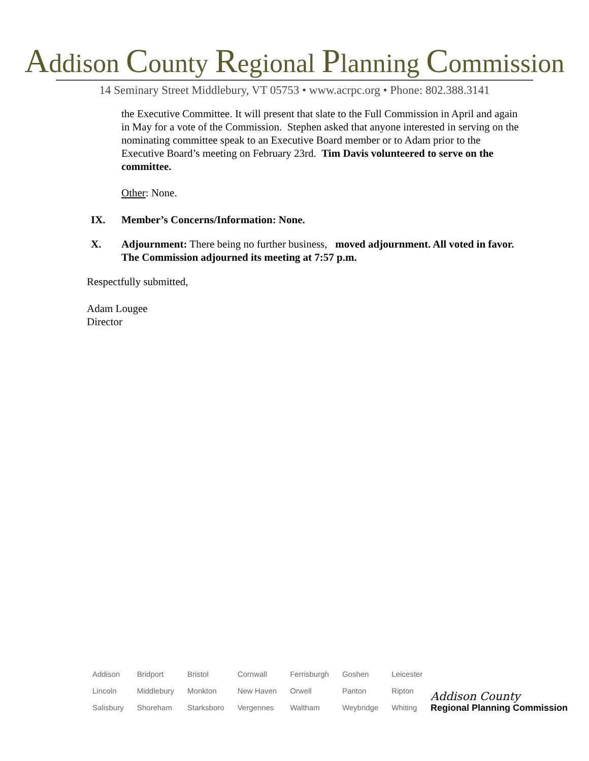Addison County Regional Planning Commission
14 Seminary Street Middlebury, VT 05753 • www.acrpc.org • Phone: 802.388.3141
the Executive Committee. It will present that slate to the Full Commission in April and again in May for a vote of the Commission. Stephen asked that anyone interested in serving on the nominating committee speak to an Executive Board member or to Adam prior to the Executive Board’s meeting on February 23rd. Tim Davis volunteered to serve on the committee.
Other: None.
IX. Member’s Concerns/Information: None.
X. Adjournment: There being no further business, moved adjournment. All voted in favor. The Commission adjourned its meeting at 7:57 p.m.
Respectfully submitted,
Adam Lougee
Director
| Addison | Bridport | Bristol | Cornwall | Ferrisburgh | Goshen | Leicester |
| Lincoln | Middlebury | Monkton | New Haven | Orwell | Panton | Ripton |
| Salisbury | Shoreham | Starksboro | Vergennes | Waltham | Weybridge | Whiting |
Addison County
Regional Planning Commission